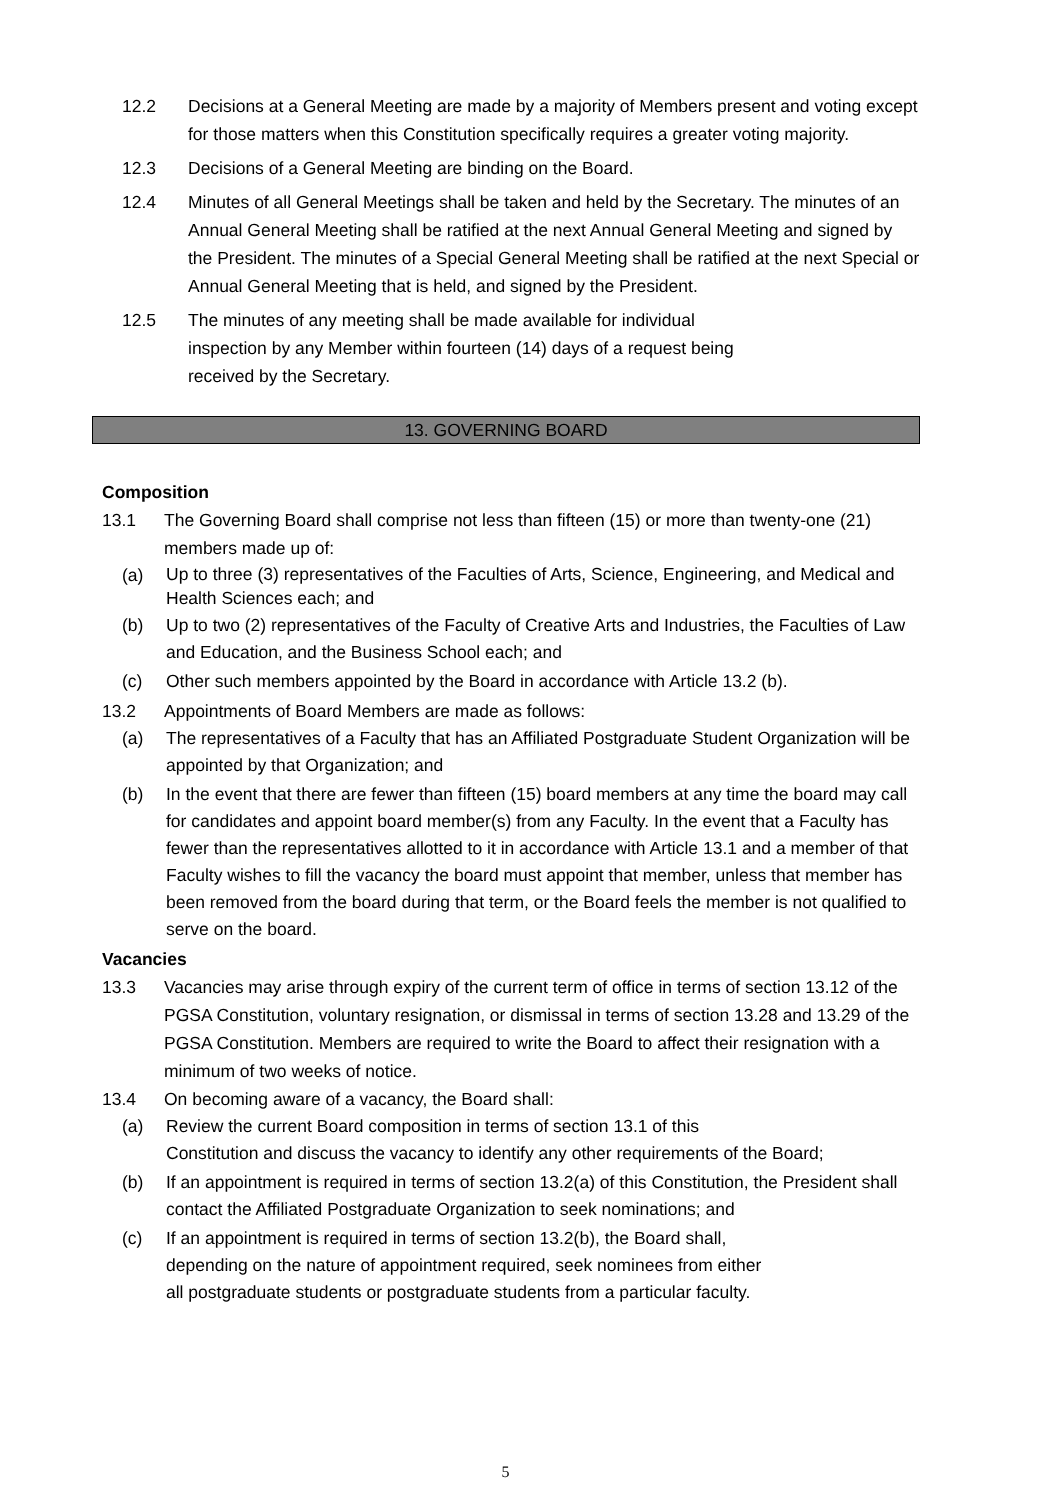12.2 Decisions at a General Meeting are made by a majority of Members present and voting except for those matters when this Constitution specifically requires a greater voting majority.
12.3 Decisions of a General Meeting are binding on the Board.
12.4 Minutes of all General Meetings shall be taken and held by the Secretary. The minutes of an Annual General Meeting shall be ratified at the next Annual General Meeting and signed by the President. The minutes of a Special General Meeting shall be ratified at the next Special or Annual General Meeting that is held, and signed by the President.
12.5 The minutes of any meeting shall be made available for individual
inspection by any Member within fourteen (14) days of a request being
received by the Secretary.
13. GOVERNING BOARD
Composition
13.1 The Governing Board shall comprise not less than fifteen (15) or more than twenty-one (21) members made up of:
(a)
Up to three (3) representatives of the Faculties of Arts, Science, Engineering, and Medical and Health Sciences each; and
(b) Up to two (2) representatives of the Faculty of Creative Arts and Industries, the Faculties of Law and Education, and the Business School each; and
(c) Other such members appointed by the Board in accordance with Article 13.2 (b).
13.2 Appointments of Board Members are made as follows:
(a) The representatives of a Faculty that has an Affiliated Postgraduate Student Organization will be appointed by that Organization; and
(b) In the event that there are fewer than fifteen (15) board members at any time the board may call for candidates and appoint board member(s) from any Faculty. In the event that a Faculty has fewer than the representatives allotted to it in accordance with Article 13.1 and a member of that Faculty wishes to fill the vacancy the board must appoint that member, unless that member has been removed from the board during that term, or the Board feels the member is not qualified to serve on the board.
Vacancies
13.3 Vacancies may arise through expiry of the current term of office in terms of section 13.12 of the PGSA Constitution, voluntary resignation, or dismissal in terms of section 13.28 and 13.29 of the PGSA Constitution. Members are required to write the Board to affect their resignation with a minimum of two weeks of notice.
13.4 On becoming aware of a vacancy, the Board shall:
(a) Review the current Board composition in terms of section 13.1 of this
Constitution and discuss the vacancy to identify any other requirements of the Board;
(b) If an appointment is required in terms of section 13.2(a) of this Constitution, the President shall contact the Affiliated Postgraduate Organization to seek nominations; and
(c) If an appointment is required in terms of section 13.2(b), the Board shall,
depending on the nature of appointment required, seek nominees from either
all postgraduate students or postgraduate students from a particular faculty.
5